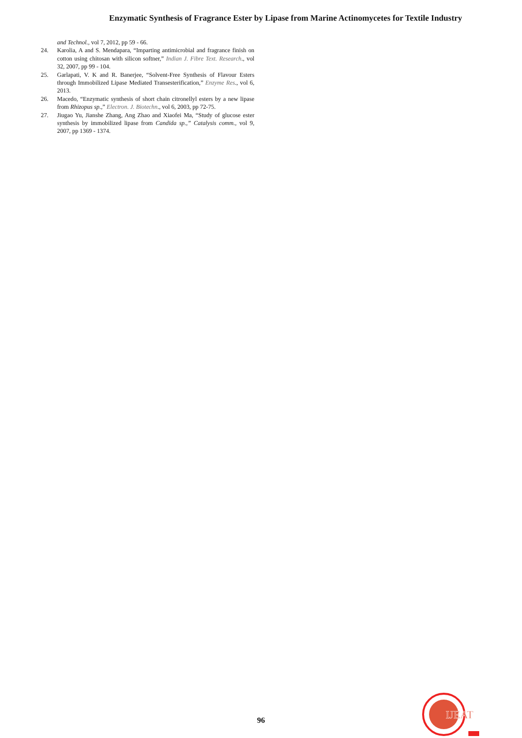Enzymatic Synthesis of Fragrance Ester by Lipase from Marine Actinomycetes for Textile Industry
and Technol., vol 7, 2012, pp 59 - 66.
24. Karolia, A and S. Mendapara, “Imparting antimicrobial and fragrance finish on cotton using chitosan with silicon softner,” Indian J. Fibre Text. Research., vol 32, 2007, pp 99 - 104.
25. Garlapati, V. K and R. Banerjee, “Solvent-Free Synthesis of Flavour Esters through Immobilized Lipase Mediated Transesterification,” Enzyme Res., vol 6, 2013.
26. Macedo, “Enzymatic synthesis of short chain citronellyl esters by a new lipase from Rhizopus sp.,” Electron. J. Biotechn., vol 6, 2003, pp 72-75.
27. Jiugao Yu, Jianshe Zhang, Ang Zhao and Xiaofei Ma, “Study of glucose ester synthesis by immobilized lipase from Candida sp.,” Catalysis comm., vol 9, 2007, pp 1369 - 1374.
96
IJEAT